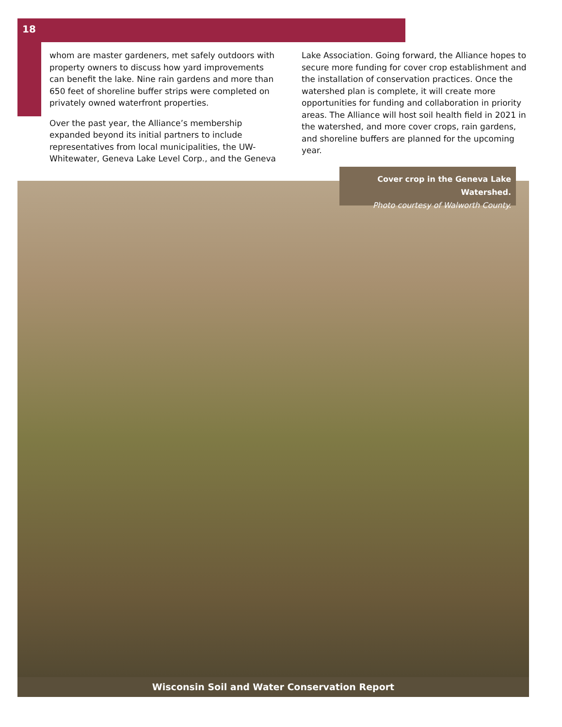18
whom are master gardeners, met safely outdoors with property owners to discuss how yard improvements can benefit the lake. Nine rain gardens and more than 650 feet of shoreline buffer strips were completed on privately owned waterfront properties.
Over the past year, the Alliance’s membership expanded beyond its initial partners to include representatives from local municipalities, the UW-Whitewater, Geneva Lake Level Corp., and the Geneva
Lake Association. Going forward, the Alliance hopes to secure more funding for cover crop establishment and the installation of conservation practices. Once the watershed plan is complete, it will create more opportunities for funding and collaboration in priority areas. The Alliance will host soil health field in 2021 in the watershed, and more cover crops, rain gardens, and shoreline buffers are planned for the upcoming year.
Cover crop in the Geneva Lake Watershed.
Photo courtesy of Walworth County.
Wisconsin Soil and Water Conservation Report